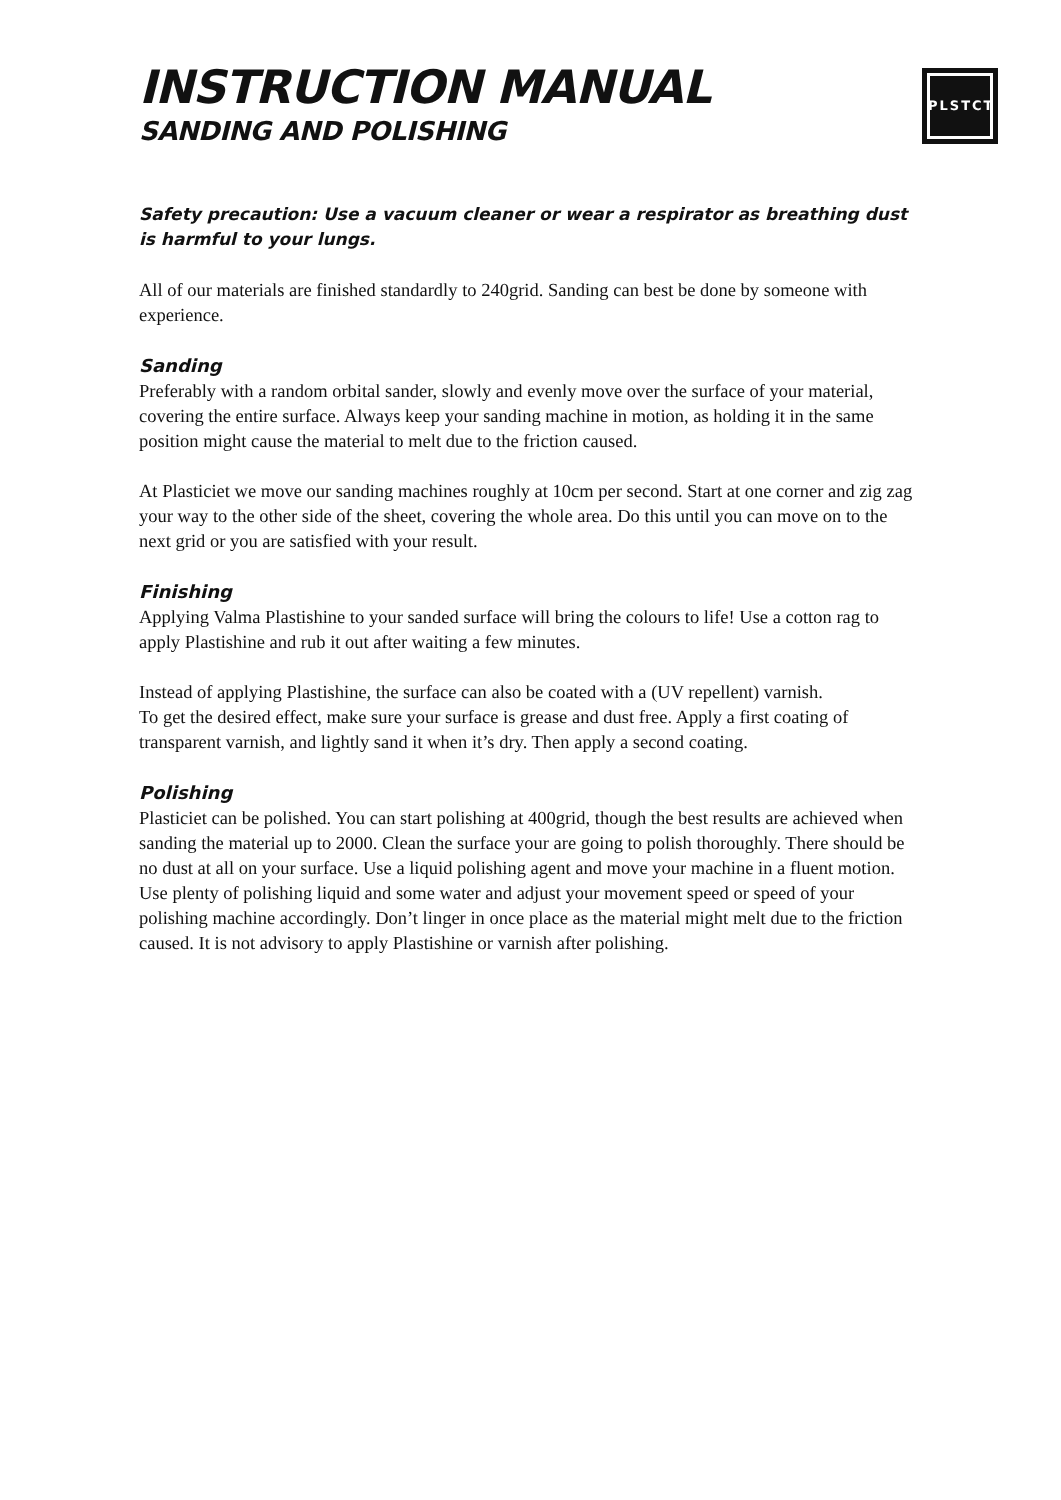INSTRUCTION MANUAL
SANDING AND POLISHING
PLSTCT
Safety precaution: Use a vacuum cleaner or wear a respirator as breathing dust is harmful to your lungs.
All of our materials are finished standardly to 240grid. Sanding can best be done by someone with experience.
Sanding
Preferably with a random orbital sander, slowly and evenly move over the surface of your material, covering the entire surface. Always keep your sanding machine in motion, as holding it in the same position might cause the material to melt due to the friction caused.
At Plasticiet we move our sanding machines roughly at 10cm per second. Start at one corner and zig zag your way to the other side of the sheet, covering the whole area. Do this until you can move on to the next grid or you are satisfied with your result.
Finishing
Applying Valma Plastishine to your sanded surface will bring the colours to life! Use a cotton rag to apply Plastishine and rub it out after waiting a few minutes.
Instead of applying Plastishine, the surface can also be coated with a (UV repellent) varnish.
To get the desired effect, make sure your surface is grease and dust free. Apply a first coating of transparent varnish, and lightly sand it when it’s dry. Then apply a second coating.
Polishing
Plasticiet can be polished. You can start polishing at 400grid, though the best results are achieved when sanding the material up to 2000. Clean the surface your are going to polish thoroughly. There should be no dust at all on your surface. Use a liquid polishing agent and move your machine in a fluent motion. Use plenty of polishing liquid and some water and adjust your movement speed or speed of your polishing machine accordingly. Don’t linger in once place as the material might melt due to the friction caused. It is not advisory to apply Plastishine or varnish after polishing.